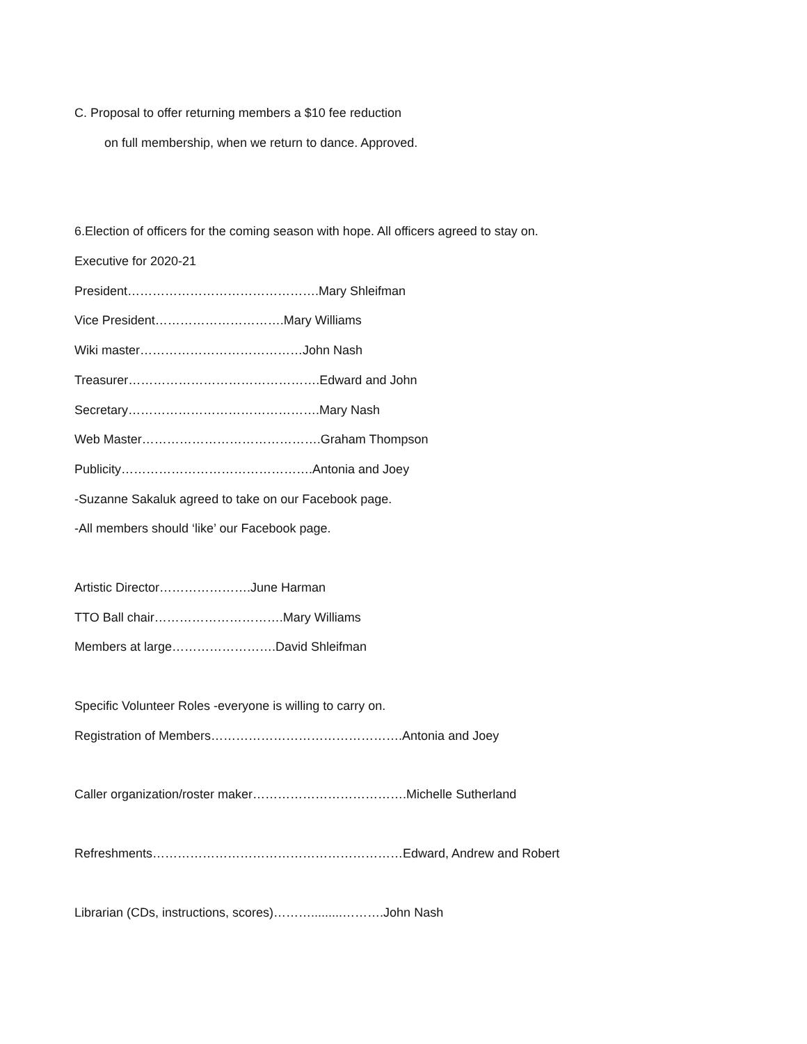C. Proposal to offer returning members a $10 fee reduction
on full membership, when we return to dance. Approved.
6.Election of officers for the coming season with hope. All officers agreed to stay on.
Executive for 2020-21
President……………………………………….Mary Shleifman
Vice President………………………….Mary Williams
Wiki master…………………………………John Nash
Treasurer……………………………………….Edward and John
Secretary……………………………………….Mary Nash
Web Master…………………………………….Graham Thompson
Publicity……………………………………….Antonia and Joey
-Suzanne Sakaluk agreed to take on our Facebook page.
-All members should ‘like’ our Facebook page.
Artistic Director………………….June Harman
TTO Ball chair………………………….Mary Williams
Members at large…………………….David Shleifman
Specific Volunteer Roles -everyone is willing to carry on.
Registration of Members……………………………………….Antonia and Joey
Caller organization/roster maker……………………………….Michelle Sutherland
Refreshments……………………………………………………Edward, Andrew and Robert
Librarian (CDs, instructions, scores)……….........……….John Nash